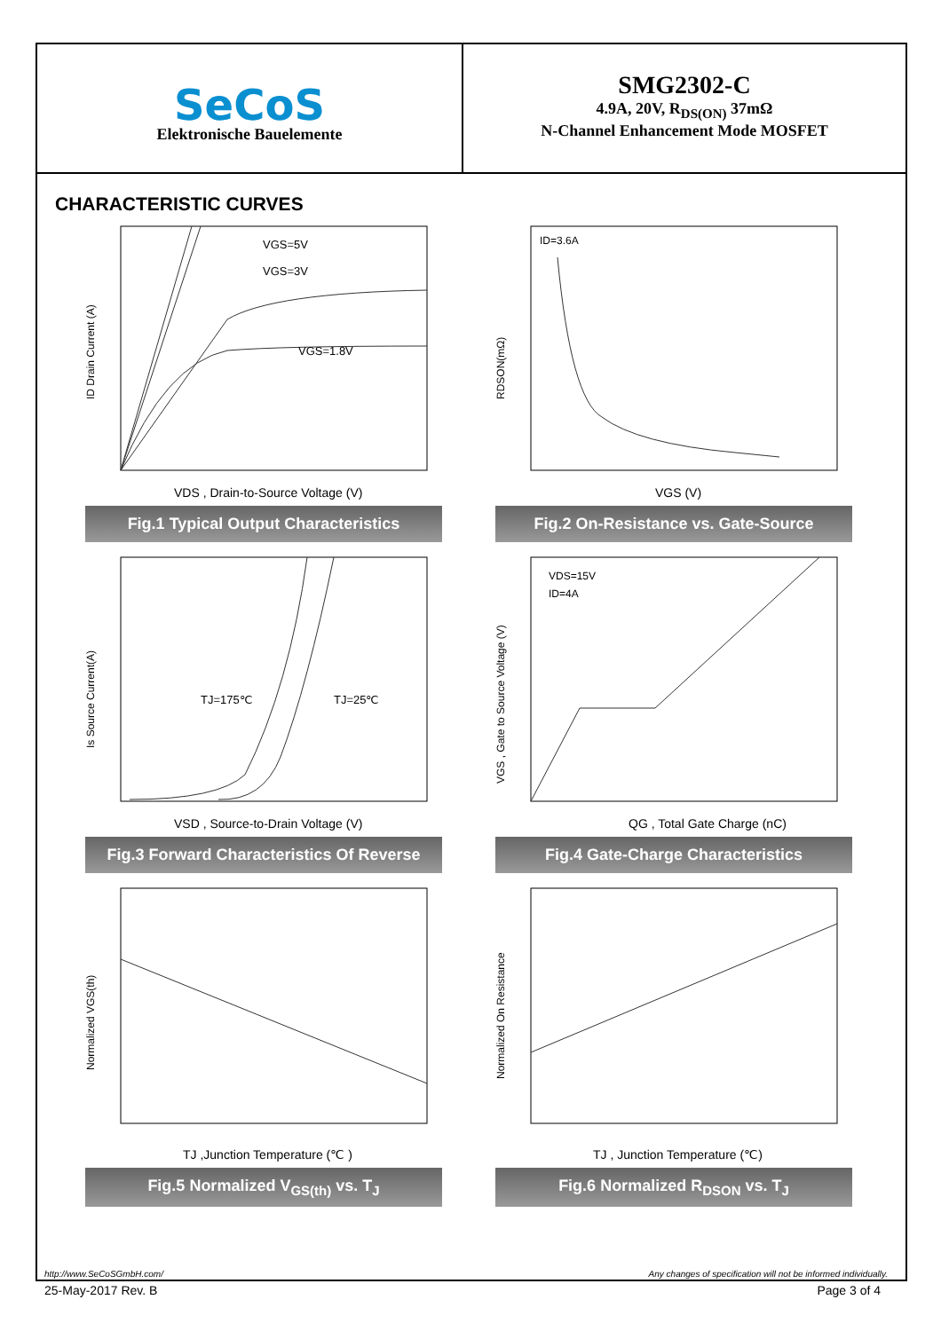SeCoS
Elektronische Bauelemente
SMG2302-C
4.9A, 20V, R<sub>DS(ON)</sub> 37mΩ
N-Channel Enhancement Mode MOSFET
CHARACTERISTIC CURVES
ID Drain Current (A)
VGS=5V
VGS=3V
VGS=1.8V
VDS , Drain-to-Source Voltage (V)
Fig.1 Typical Output Characteristics
ID=3.6A
RDSON(mΩ)
VGS (V)
Fig.2 On-Resistance vs. Gate-Source
TJ=175℃
TJ=25℃
Is Source Current(A)
VSD , Source-to-Drain Voltage (V)
Fig.3 Forward Characteristics Of Reverse
VDS=15V
ID=4A
VGS , Gate to Source Voltage (V)
QG , Total Gate Charge (nC)
Fig.4 Gate-Charge Characteristics
Normalized VGS(th)
TJ ,Junction Temperature (℃ )
Fig.5 Normalized V<sub>GS(th)</sub> vs. T<sub>J</sub>
Normalized On Resistance
TJ , Junction Temperature (℃)
Fig.6 Normalized R<sub>DSON</sub> vs. T<sub>J</sub>
http://www.SeCoSGmbH.com/ Any changes of specification will not be informed individually.
25-May-2017 Rev. B Page 3 of 4